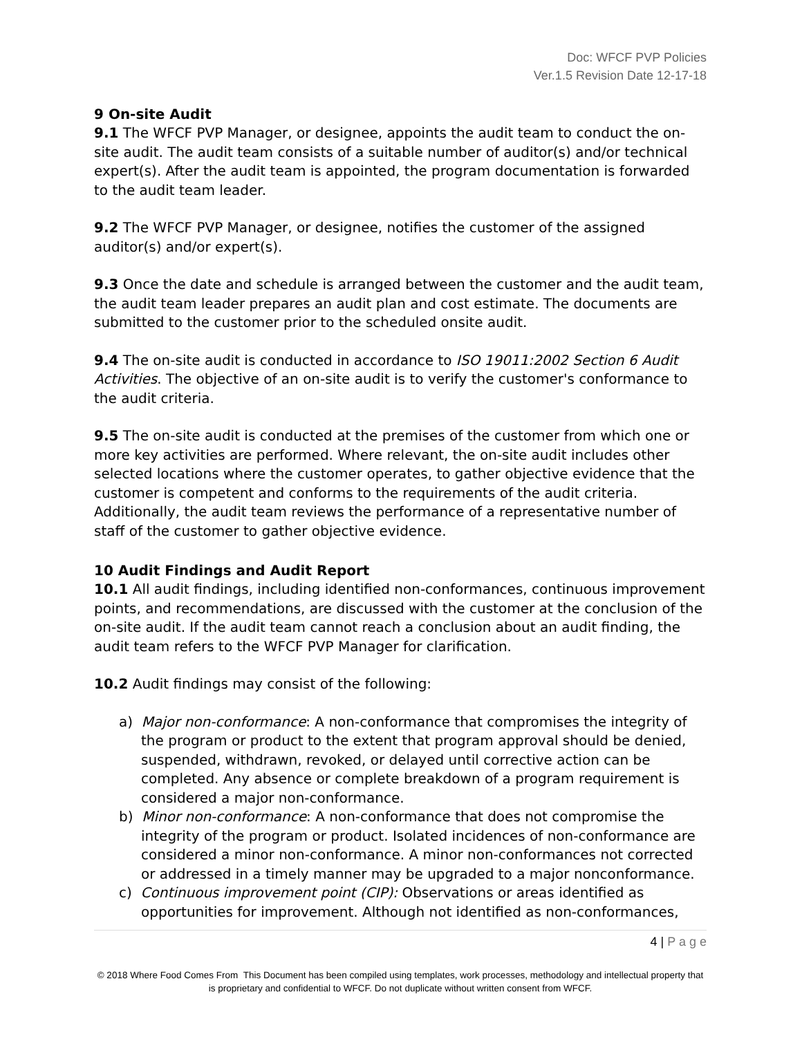Doc: WFCF PVP Policies
Ver.1.5 Revision Date 12-17-18
9 On-site Audit
9.1 The WFCF PVP Manager, or designee, appoints the audit team to conduct the on-site audit. The audit team consists of a suitable number of auditor(s) and/or technical expert(s). After the audit team is appointed, the program documentation is forwarded to the audit team leader.
9.2 The WFCF PVP Manager, or designee, notifies the customer of the assigned auditor(s) and/or expert(s).
9.3 Once the date and schedule is arranged between the customer and the audit team, the audit team leader prepares an audit plan and cost estimate. The documents are submitted to the customer prior to the scheduled onsite audit.
9.4 The on-site audit is conducted in accordance to ISO 19011:2002 Section 6 Audit Activities. The objective of an on-site audit is to verify the customer's conformance to the audit criteria.
9.5 The on-site audit is conducted at the premises of the customer from which one or more key activities are performed. Where relevant, the on-site audit includes other selected locations where the customer operates, to gather objective evidence that the customer is competent and conforms to the requirements of the audit criteria. Additionally, the audit team reviews the performance of a representative number of staff of the customer to gather objective evidence.
10 Audit Findings and Audit Report
10.1 All audit findings, including identified non-conformances, continuous improvement points, and recommendations, are discussed with the customer at the conclusion of the on-site audit. If the audit team cannot reach a conclusion about an audit finding, the audit team refers to the WFCF PVP Manager for clarification.
10.2 Audit findings may consist of the following:
a) Major non-conformance: A non-conformance that compromises the integrity of the program or product to the extent that program approval should be denied, suspended, withdrawn, revoked, or delayed until corrective action can be completed. Any absence or complete breakdown of a program requirement is considered a major non-conformance.
b) Minor non-conformance: A non-conformance that does not compromise the integrity of the program or product. Isolated incidences of non-conformance are considered a minor non-conformance. A minor non-conformances not corrected or addressed in a timely manner may be upgraded to a major nonconformance.
c) Continuous improvement point (CIP): Observations or areas identified as opportunities for improvement. Although not identified as non-conformances,
4 | P a g e
© 2018 Where Food Comes From This Document has been compiled using templates, work processes, methodology and intellectual property that is proprietary and confidential to WFCF. Do not duplicate without written consent from WFCF.